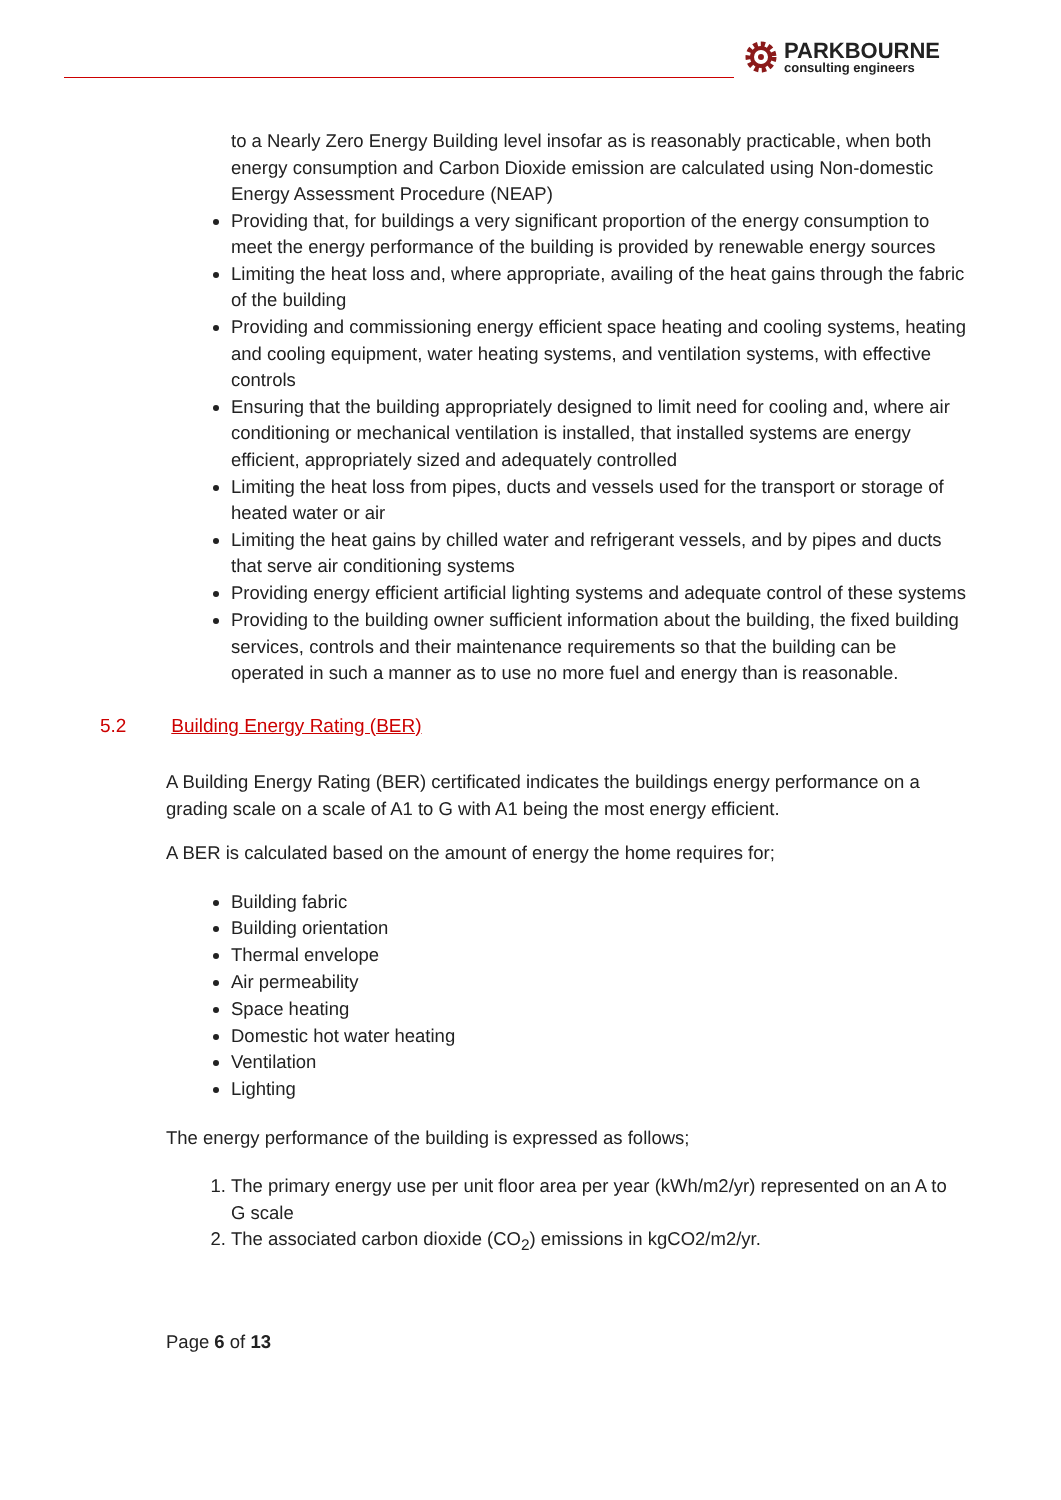PARKBOURNE
consulting engineers
to a Nearly Zero Energy Building level insofar as is reasonably practicable, when both energy consumption and Carbon Dioxide emission are calculated using Non-domestic Energy Assessment Procedure (NEAP)
Providing that, for buildings a very significant proportion of the energy consumption to meet the energy performance of the building is provided by renewable energy sources
Limiting the heat loss and, where appropriate, availing of the heat gains through the fabric of the building
Providing and commissioning energy efficient space heating and cooling systems, heating and cooling equipment, water heating systems, and ventilation systems, with effective controls
Ensuring that the building appropriately designed to limit need for cooling and, where air conditioning or mechanical ventilation is installed, that installed systems are energy efficient, appropriately sized and adequately controlled
Limiting the heat loss from pipes, ducts and vessels used for the transport or storage of heated water or air
Limiting the heat gains by chilled water and refrigerant vessels, and by pipes and ducts that serve air conditioning systems
Providing energy efficient artificial lighting systems and adequate control of these systems
Providing to the building owner sufficient information about the building, the fixed building services, controls and their maintenance requirements so that the building can be operated in such a manner as to use no more fuel and energy than is reasonable.
5.2 Building Energy Rating (BER)
A Building Energy Rating (BER) certificated indicates the buildings energy performance on a grading scale on a scale of A1 to G with A1 being the most energy efficient.
A BER is calculated based on the amount of energy the home requires for;
Building fabric
Building orientation
Thermal envelope
Air permeability
Space heating
Domestic hot water heating
Ventilation
Lighting
The energy performance of the building is expressed as follows;
1. The primary energy use per unit floor area per year (kWh/m2/yr) represented on an A to G scale
2. The associated carbon dioxide (CO<sub>2</sub>) emissions in kgCO2/m2/yr.
Page 6 of 13